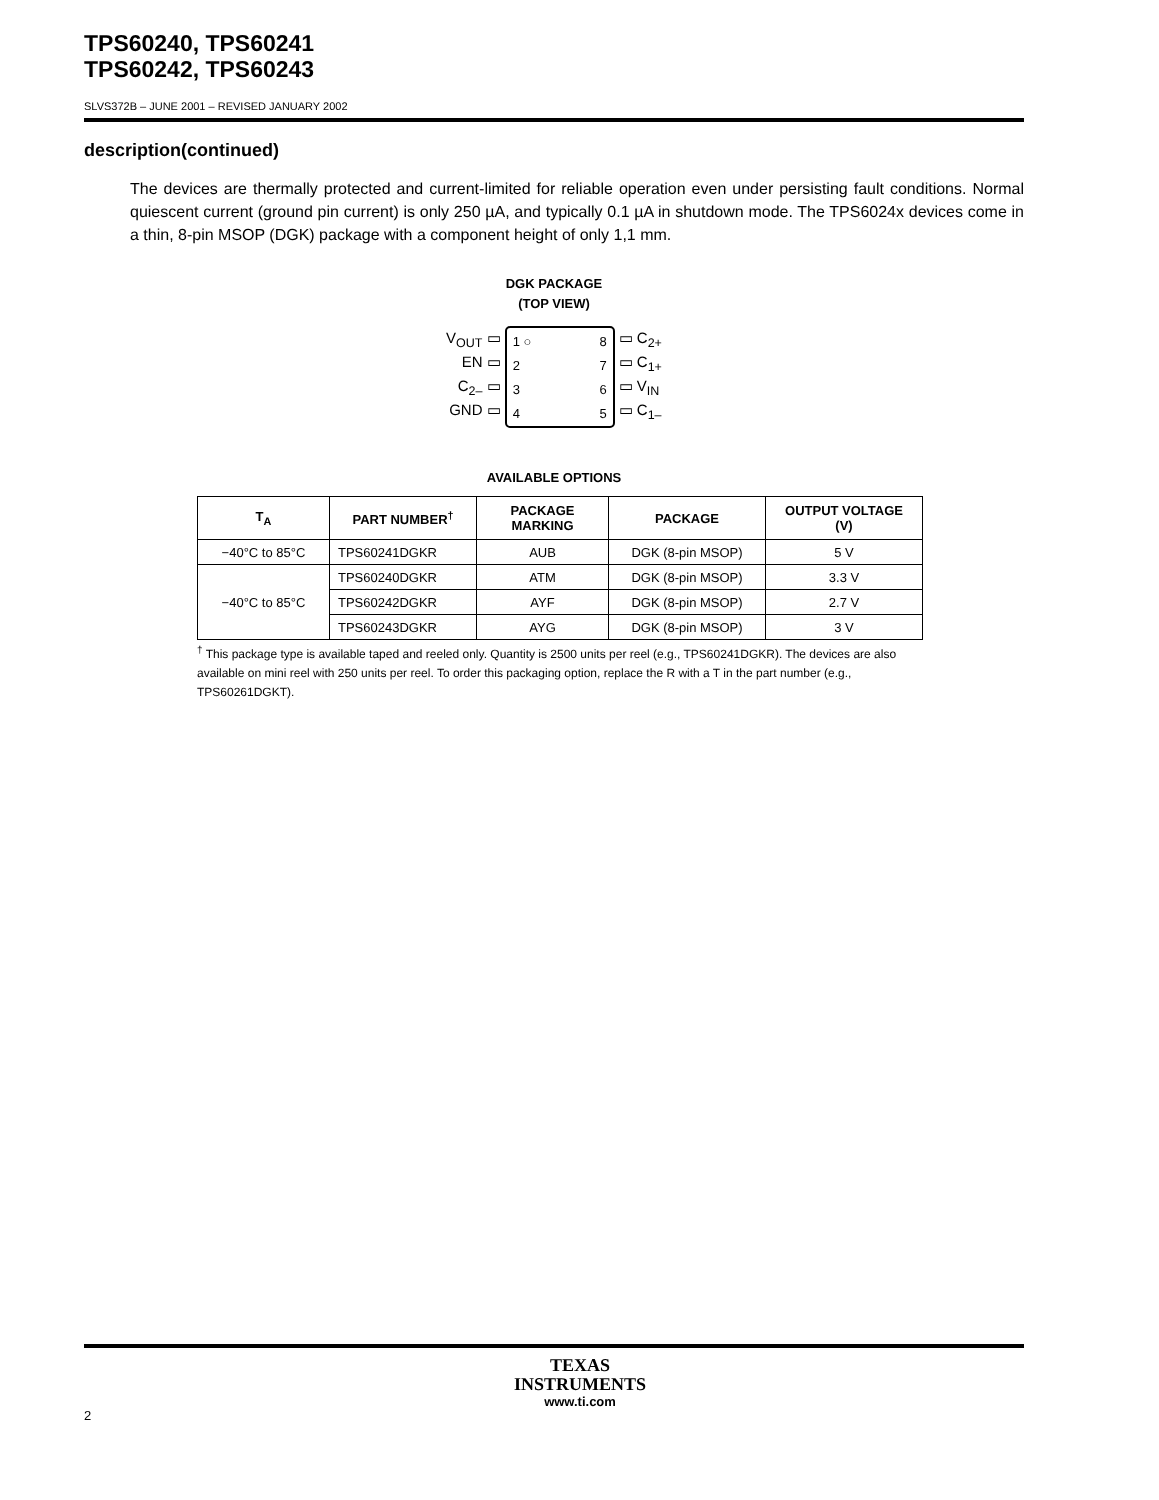TPS60240, TPS60241
TPS60242, TPS60243
SLVS372B – JUNE 2001 – REVISED JANUARY 2002
description(continued)
The devices are thermally protected and current-limited for reliable operation even under persisting fault conditions. Normal quiescent current (ground pin current) is only 250 µA, and typically 0.1 µA in shutdown mode. The TPS6024x devices come in a thin, 8-pin MSOP (DGK) package with a component height of only 1,1 mm.
DGK PACKAGE
(TOP VIEW)
V<sub>OUT</sub> ▭
EN ▭
C<sub>2–</sub> ▭
GND ▭
1 ○
2
3
4
8
7
6
5
▭ C<sub>2+</sub>
▭ C<sub>1+</sub>
▭ V<sub>IN</sub>
▭ C<sub>1–</sub>
AVAILABLE OPTIONS
| T<sub>A</sub> | PART NUMBER<sup>†</sup> | PACKAGE MARKING | PACKAGE | OUTPUT VOLTAGE (V) |
| --- | --- | --- | --- | --- |
| −40°C to 85°C | TPS60241DGKR | AUB | DGK (8-pin MSOP) | 5 V |
| −40°C to 85°C | TPS60240DGKR | ATM | DGK (8-pin MSOP) | 3.3 V |
| | TPS60242DGKR | AYF | DGK (8-pin MSOP) | 2.7 V |
| | TPS60243DGKR | AYG | DGK (8-pin MSOP) | 3 V |
<sup>†</sup> This package type is available taped and reeled only. Quantity is 2500 units per reel (e.g., TPS60241DGKR). The devices are also available on mini reel with 250 units per reel. To order this packaging option, replace the R with a T in the part number (e.g., TPS60261DGKT).
TEXAS
INSTRUMENTS
www.ti.com
2